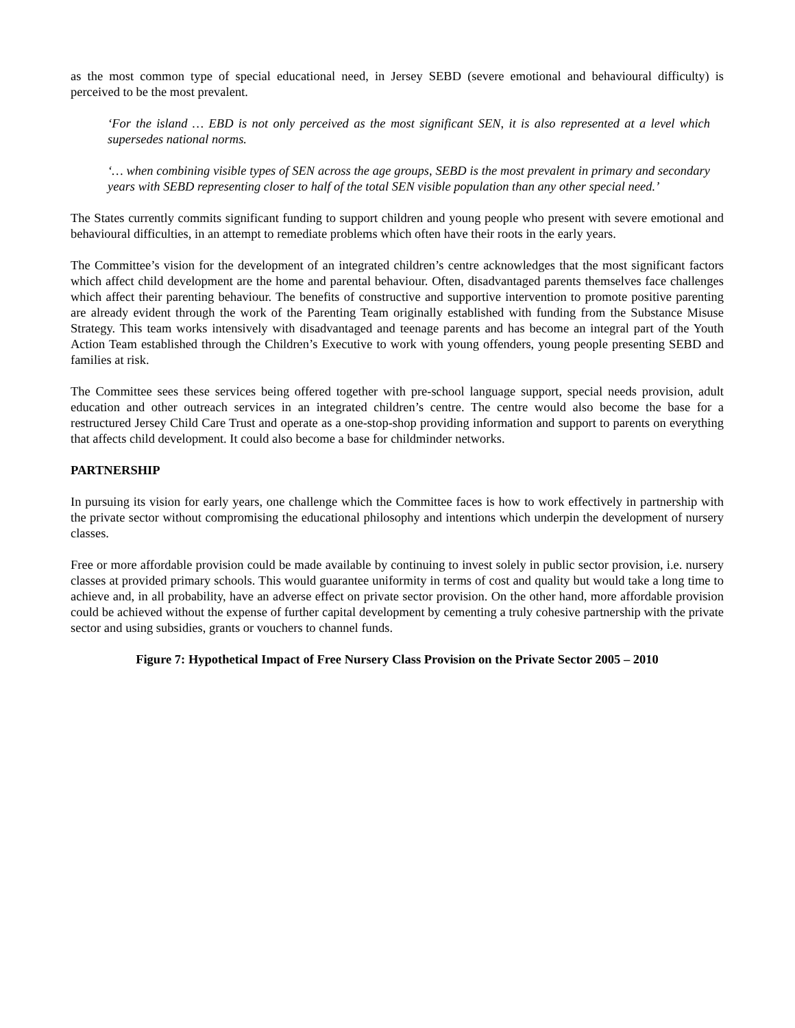as the most common type of special educational need, in Jersey SEBD (severe emotional and behavioural difficulty) is perceived to be the most prevalent.
‘For the island … EBD is not only perceived as the most significant SEN, it is also represented at a level which supersedes national norms.
‘… when combining visible types of SEN across the age groups, SEBD is the most prevalent in primary and secondary years with SEBD representing closer to half of the total SEN visible population than any other special need.’
The States currently commits significant funding to support children and young people who present with severe emotional and behavioural difficulties, in an attempt to remediate problems which often have their roots in the early years.
The Committee’s vision for the development of an integrated children’s centre acknowledges that the most significant factors which affect child development are the home and parental behaviour. Often, disadvantaged parents themselves face challenges which affect their parenting behaviour. The benefits of constructive and supportive intervention to promote positive parenting are already evident through the work of the Parenting Team originally established with funding from the Substance Misuse Strategy. This team works intensively with disadvantaged and teenage parents and has become an integral part of the Youth Action Team established through the Children’s Executive to work with young offenders, young people presenting SEBD and families at risk.
The Committee sees these services being offered together with pre-school language support, special needs provision, adult education and other outreach services in an integrated children’s centre. The centre would also become the base for a restructured Jersey Child Care Trust and operate as a one-stop-shop providing information and support to parents on everything that affects child development. It could also become a base for childminder networks.
PARTNERSHIP
In pursuing its vision for early years, one challenge which the Committee faces is how to work effectively in partnership with the private sector without compromising the educational philosophy and intentions which underpin the development of nursery classes.
Free or more affordable provision could be made available by continuing to invest solely in public sector provision, i.e. nursery classes at provided primary schools. This would guarantee uniformity in terms of cost and quality but would take a long time to achieve and, in all probability, have an adverse effect on private sector provision. On the other hand, more affordable provision could be achieved without the expense of further capital development by cementing a truly cohesive partnership with the private sector and using subsidies, grants or vouchers to channel funds.
Figure 7: Hypothetical Impact of Free Nursery Class Provision on the Private Sector 2005 – 2010